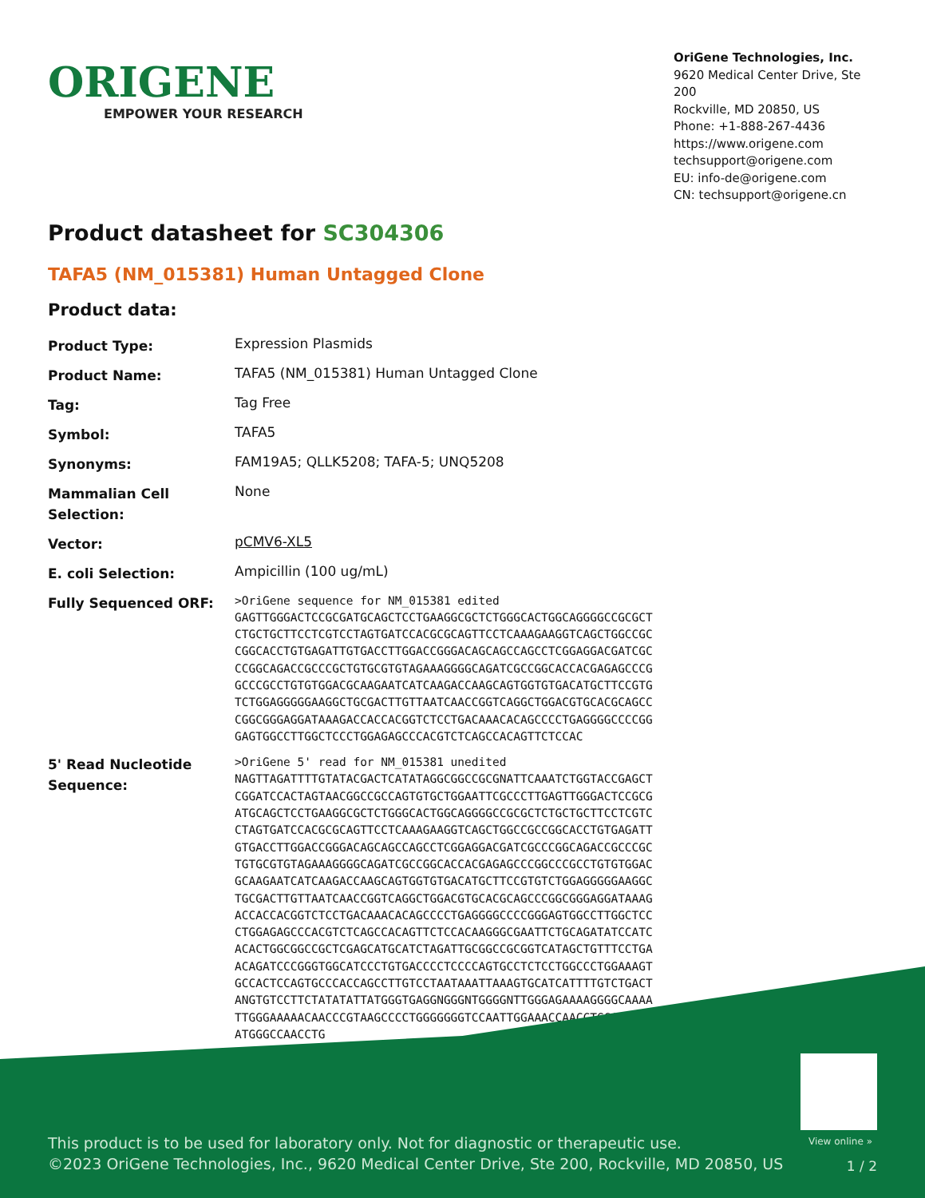ORIGENE
EMPOWER YOUR RESEARCH
OriGene Technologies, Inc.
9620 Medical Center Drive, Ste 200
Rockville, MD 20850, US
Phone: +1-888-267-4436
https://www.origene.com
techsupport@origene.com
EU: info-de@origene.com
CN: techsupport@origene.cn
Product datasheet for SC304306
TAFA5 (NM_015381) Human Untagged Clone
Product data:
| Product Type: | Expression Plasmids |
| Product Name: | TAFA5 (NM_015381) Human Untagged Clone |
| Tag: | Tag Free |
| Symbol: | TAFA5 |
| Synonyms: | FAM19A5; QLLK5208; TAFA-5; UNQ5208 |
| Mammalian Cell Selection: | None |
| Vector: | pCMV6-XL5 |
| E. coli Selection: | Ampicillin (100 ug/mL) |
| Fully Sequenced ORF: | >OriGene sequence for NM_015381 edited GAGTTGGGACTCCGCGATGCAGCTCCTGAAGGCGCTCTGGGCACTGGCAGGGGCCGCGCT CTGCTGCTTCCTCGTCCTAGTGATCCACGCGCAGTTCCTCAAAGAAGGTCAGCTGGCCGC CGGCACCTGTGAGATTGTGACCTTGGACCGGGACAGCAGCCAGCCTCGGAGGACGATCGC CCGGCAGACCGCCCGCTGTGCGTGTAGAAAGGGGCAGATCGCCGGCACCACGAGAGCCCG GCCCGCCTGTGTGGACGCAAGAATCATCAAGACCAAGCAGTGGTGTGACATGCTTCCGTG TCTGGAGGGGGAAGGCTGCGACTTGTTAATCAACCGGTCAGGCTGGACGTGCACGCAGCC CGGCGGGAGGATAAAGACCACCACGGTCTCCTGACAAACACAGCCCCTGAGGGGCCCCGG GAGTGGCCTTGGCTCCCTGGAGAGCCCACGTCTCAGCCACAGTTCTCCAC |
| 5' Read Nucleotide Sequence: | >OriGene 5' read for NM_015381 unedited NAGTTAGATTTTGTATACGACTCATATAGGCGGCCGCGNATTCAAATCTGGTACCGAGCT CGGATCCACTAGTAACGGCCGCCAGTGTGCTGGAATTCGCCCTTGAGTTGGGACTCCGCG ATGCAGCTCCTGAAGGCGCTCTGGGCACTGGCAGGGGCCGCGCTCTGCTGCTTCCTCGTC CTAGTGATCCACGCGCAGTTCCTCAAAGAAGGTCAGCTGGCCGCCGGCACCTGTGAGATT GTGACCTTGGACCGGGACAGCAGCCAGCCTCGGAGGACGATCGCCCGGCAGACCGCCCGC TGTGCGTGTAGAAAGGGGCAGATCGCCGGCACCACGAGAGCCCGGCCCGCCTGTGTGGAC GCAAGAATCATCAAGACCAAGCAGTGGTGTGACATGCTTCCGTGTCTGGAGGGGGAAGGC TGCGACTTGTTAATCAACCGGTCAGGCTGGACGTGCACGCAGCCCGGCGGGAGGATAAAG ACCACCACGGTCTCCTGACAAACACAGCCCCTGAGGGGCCCCGGGAGTGGCCTTGGCTCC CTGGAGAGCCCACGTCTCAGCCACAGTTCTCCACAAGGGCGAATTCTGCAGATATCCATC ACACTGGCGGCCGCTCGAGCATGCATCTAGATTGCGGCCGCGGTCATAGCTGTTTCCTGA ACAGATCCCGGGTGGCATCCCTGTGACCCCTCCCCAGTGCCTCTCCTGGCCCTGGAAAGT GCCACTCCAGTGCCCACCAGCCTTGTCCTAATAAATTAAAGTGCATCATTTTGTCTGACT ANGTGTCCTTCTATATATTATGGGTGAGGNGGGNTGGGGNTTGGGAGAAAAGGGGCAAAA TTGGGAAAAACAACCCGTAAGCCCCTGGGGGGGTCCAATTGGAAACCAACCTGGAATGAC ATGGGCCAACCTG |
View online »
This product is to be used for laboratory only. Not for diagnostic or therapeutic use.
©2023 OriGene Technologies, Inc., 9620 Medical Center Drive, Ste 200, Rockville, MD 20850, US
1 / 2